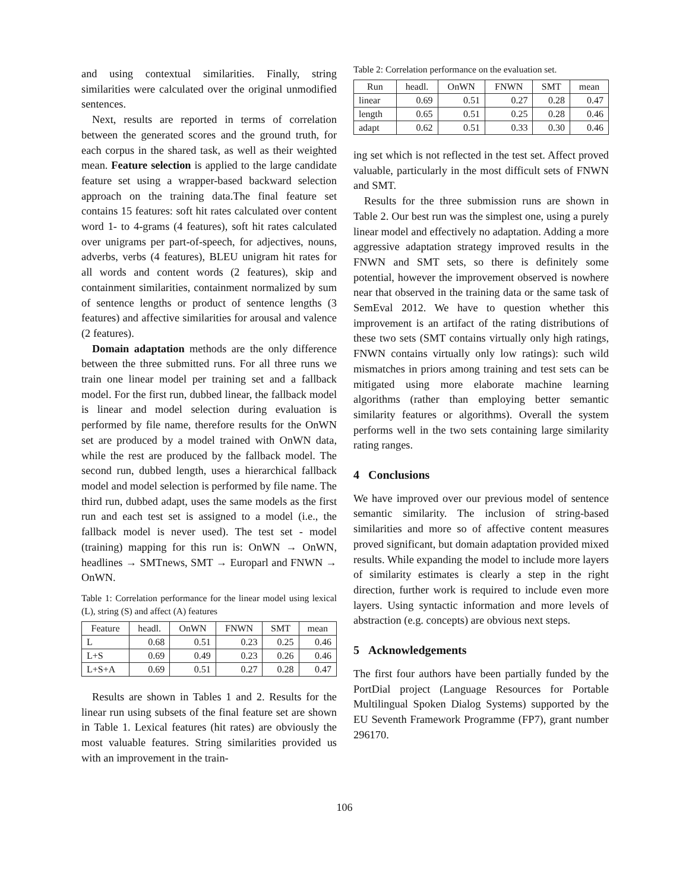and using contextual similarities. Finally, string similarities were calculated over the original unmodified sentences.
Next, results are reported in terms of correlation between the generated scores and the ground truth, for each corpus in the shared task, as well as their weighted mean. Feature selection is applied to the large candidate feature set using a wrapper-based backward selection approach on the training data.The final feature set contains 15 features: soft hit rates calculated over content word 1- to 4-grams (4 features), soft hit rates calculated over unigrams per part-of-speech, for adjectives, nouns, adverbs, verbs (4 features), BLEU unigram hit rates for all words and content words (2 features), skip and containment similarities, containment normalized by sum of sentence lengths or product of sentence lengths (3 features) and affective similarities for arousal and valence (2 features).
Domain adaptation methods are the only difference between the three submitted runs. For all three runs we train one linear model per training set and a fallback model. For the first run, dubbed linear, the fallback model is linear and model selection during evaluation is performed by file name, therefore results for the OnWN set are produced by a model trained with OnWN data, while the rest are produced by the fallback model. The second run, dubbed length, uses a hierarchical fallback model and model selection is performed by file name. The third run, dubbed adapt, uses the same models as the first run and each test set is assigned to a model (i.e., the fallback model is never used). The test set - model (training) mapping for this run is: OnWN → OnWN, headlines → SMTnews, SMT → Europarl and FNWN → OnWN.
Table 1: Correlation performance for the linear model using lexical (L), string (S) and affect (A) features
| Feature | headl. | OnWN | FNWN | SMT | mean |
| L | 0.68 | 0.51 | 0.23 | 0.25 | 0.46 |
| L+S | 0.69 | 0.49 | 0.23 | 0.26 | 0.46 |
| L+S+A | 0.69 | 0.51 | 0.27 | 0.28 | 0.47 |
Results are shown in Tables 1 and 2. Results for the linear run using subsets of the final feature set are shown in Table 1. Lexical features (hit rates) are obviously the most valuable features. String similarities provided us with an improvement in the train-
Table 2: Correlation performance on the evaluation set.
| Run | headl. | OnWN | FNWN | SMT | mean |
| linear | 0.69 | 0.51 | 0.27 | 0.28 | 0.47 |
| length | 0.65 | 0.51 | 0.25 | 0.28 | 0.46 |
| adapt | 0.62 | 0.51 | 0.33 | 0.30 | 0.46 |
ing set which is not reflected in the test set. Affect proved valuable, particularly in the most difficult sets of FNWN and SMT.
Results for the three submission runs are shown in Table 2. Our best run was the simplest one, using a purely linear model and effectively no adaptation. Adding a more aggressive adaptation strategy improved results in the FNWN and SMT sets, so there is definitely some potential, however the improvement observed is nowhere near that observed in the training data or the same task of SemEval 2012. We have to question whether this improvement is an artifact of the rating distributions of these two sets (SMT contains virtually only high ratings, FNWN contains virtually only low ratings): such wild mismatches in priors among training and test sets can be mitigated using more elaborate machine learning algorithms (rather than employing better semantic similarity features or algorithms). Overall the system performs well in the two sets containing large similarity rating ranges.
4 Conclusions
We have improved over our previous model of sentence semantic similarity. The inclusion of string-based similarities and more so of affective content measures proved significant, but domain adaptation provided mixed results. While expanding the model to include more layers of similarity estimates is clearly a step in the right direction, further work is required to include even more layers. Using syntactic information and more levels of abstraction (e.g. concepts) are obvious next steps.
5 Acknowledgements
The first four authors have been partially funded by the PortDial project (Language Resources for Portable Multilingual Spoken Dialog Systems) supported by the EU Seventh Framework Programme (FP7), grant number 296170.
106